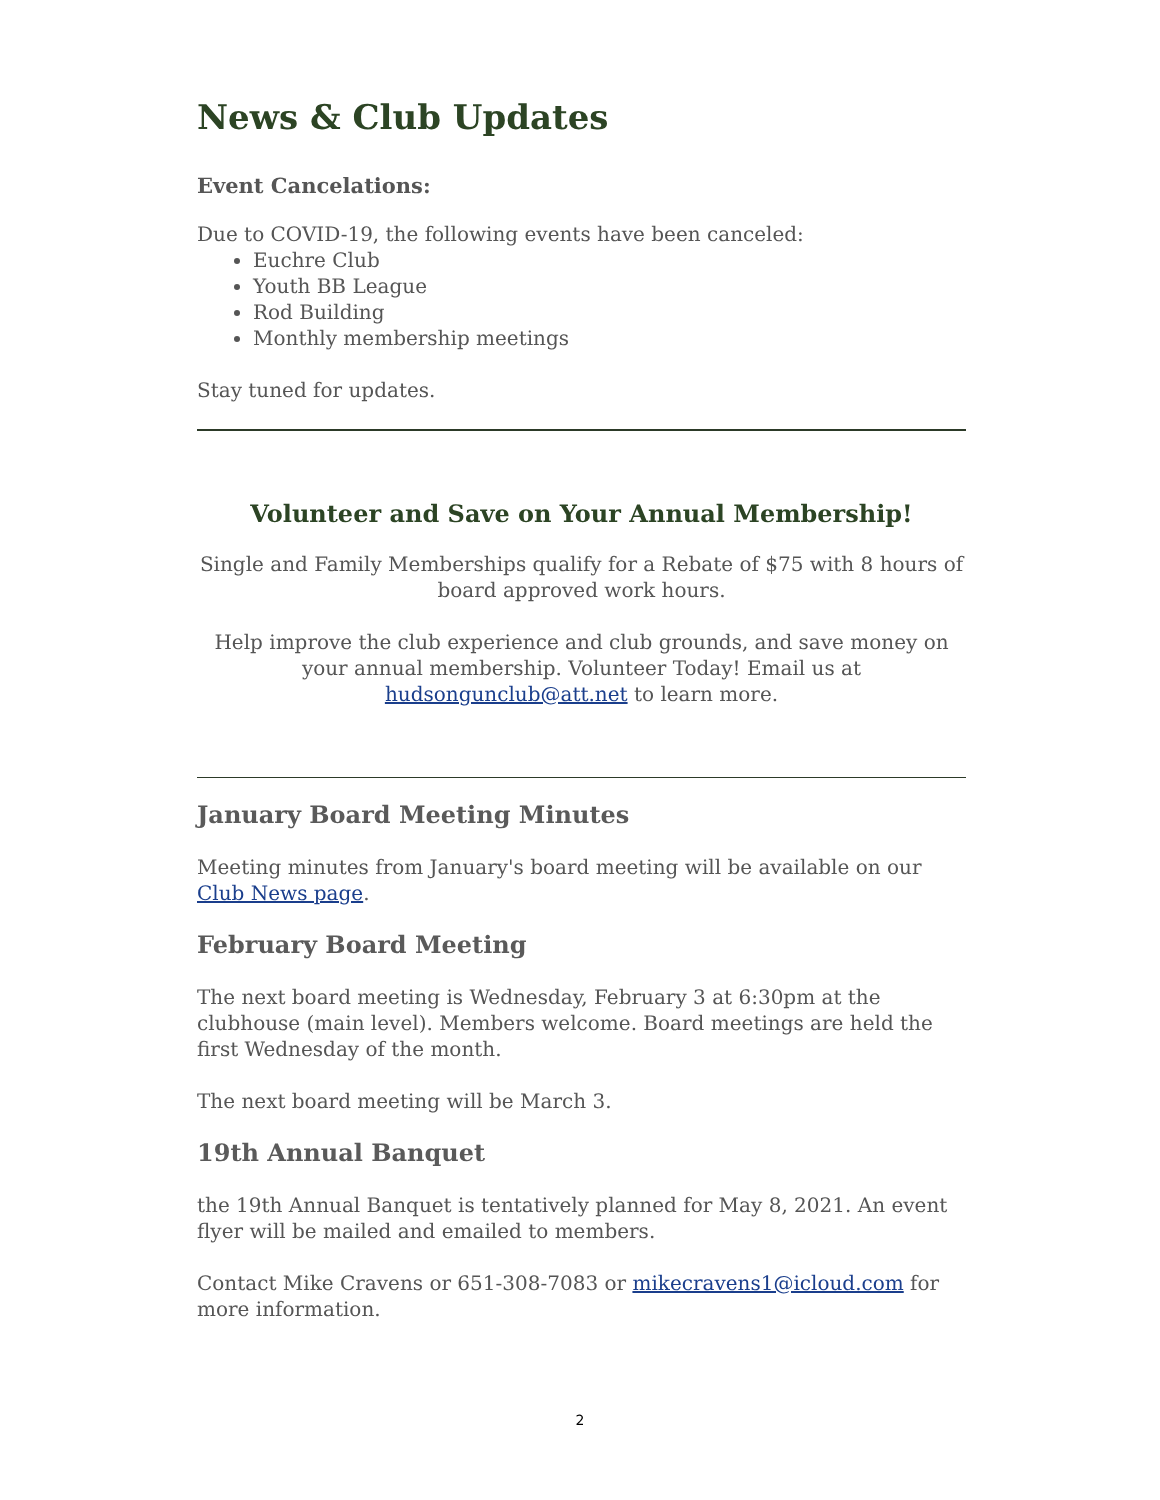News & Club Updates
Event Cancelations:
Due to COVID-19, the following events have been canceled:
Euchre Club
Youth BB League
Rod Building
Monthly membership meetings
Stay tuned for updates.
Volunteer and Save on Your Annual Membership!
Single and Family Memberships qualify for a Rebate of $75 with 8 hours of board approved work hours.
Help improve the club experience and club grounds, and save money on your annual membership. Volunteer Today! Email us at hudsongunclub@att.net to learn more.
January Board Meeting Minutes
Meeting minutes from January's board meeting will be available on our Club News page.
February Board Meeting
The next board meeting is Wednesday, February 3 at 6:30pm at the clubhouse (main level). Members welcome. Board meetings are held the first Wednesday of the month.
The next board meeting will be March 3.
19th Annual Banquet
the 19th Annual Banquet is tentatively planned for May 8, 2021. An event flyer will be mailed and emailed to members.
Contact Mike Cravens or 651-308-7083 or mikecravens1@icloud.com for more information.
2